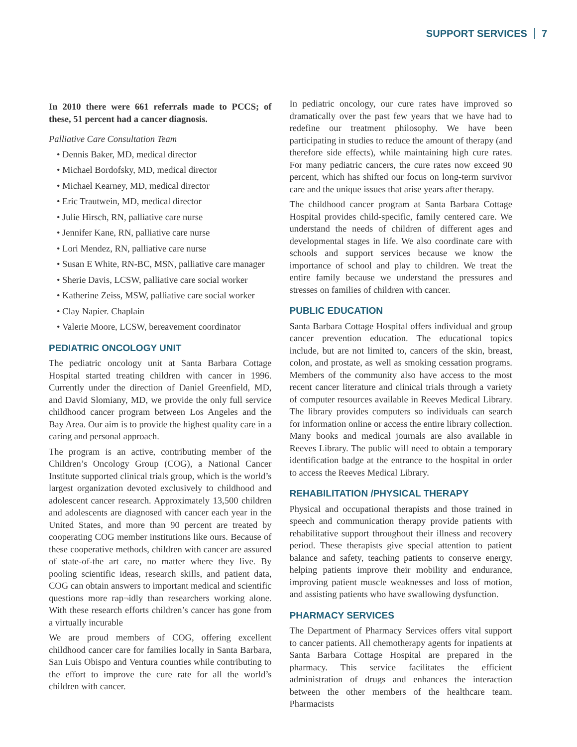SUPPORT SERVICES 7
In 2010 there were 661 referrals made to PCCS; of these, 51 percent had a cancer diagnosis.
Palliative Care Consultation Team
• Dennis Baker, MD, medical director
• Michael Bordofsky, MD, medical director
• Michael Kearney, MD, medical director
• Eric Trautwein, MD, medical director
• Julie Hirsch, RN, palliative care nurse
• Jennifer Kane, RN, palliative care nurse
• Lori Mendez, RN, palliative care nurse
• Susan E White, RN-BC, MSN, palliative care manager
• Sherie Davis, LCSW, palliative care social worker
• Katherine Zeiss, MSW, palliative care social worker
• Clay Napier. Chaplain
• Valerie Moore, LCSW, bereavement coordinator
PEDIATRIC ONCOLOGY UNIT
The pediatric oncology unit at Santa Barbara Cottage Hospital started treating children with cancer in 1996. Currently under the direction of Daniel Greenfield, MD, and David Slomiany, MD, we provide the only full service childhood cancer program between Los Angeles and the Bay Area. Our aim is to provide the highest quality care in a caring and personal approach.
The program is an active, contributing member of the Children’s Oncology Group (COG), a National Cancer Institute supported clinical trials group, which is the world’s largest organization devoted exclusively to childhood and adolescent cancer research. Approximately 13,500 children and adolescents are diagnosed with cancer each year in the United States, and more than 90 percent are treated by cooperating COG member institutions like ours. Because of these cooperative methods, children with cancer are assured of state-of-the art care, no matter where they live. By pooling scientific ideas, research skills, and patient data, COG can obtain answers to important medical and scientific questions more rap¬idly than researchers working alone. With these research efforts children’s cancer has gone from a virtually incurable
We are proud members of COG, offering excellent childhood cancer care for families locally in Santa Barbara, San Luis Obispo and Ventura counties while contributing to the effort to improve the cure rate for all the world’s children with cancer.
In pediatric oncology, our cure rates have improved so dramatically over the past few years that we have had to redefine our treatment philosophy. We have been participating in studies to reduce the amount of therapy (and therefore side effects), while maintaining high cure rates. For many pediatric cancers, the cure rates now exceed 90 percent, which has shifted our focus on long-term survivor care and the unique issues that arise years after therapy.
The childhood cancer program at Santa Barbara Cottage Hospital provides child-specific, family centered care. We understand the needs of children of different ages and developmental stages in life. We also coordinate care with schools and support services because we know the importance of school and play to children. We treat the entire family because we understand the pressures and stresses on families of children with cancer.
PUBLIC EDUCATION
Santa Barbara Cottage Hospital offers individual and group cancer prevention education. The educational topics include, but are not limited to, cancers of the skin, breast, colon, and prostate, as well as smoking cessation programs. Members of the community also have access to the most recent cancer literature and clinical trials through a variety of computer resources available in Reeves Medical Library. The library provides computers so individuals can search for information online or access the entire library collection. Many books and medical journals are also available in Reeves Library. The public will need to obtain a temporary identification badge at the entrance to the hospital in order to access the Reeves Medical Library.
REHABILITATION /PHYSICAL THERAPY
Physical and occupational therapists and those trained in speech and communication therapy provide patients with rehabilitative support throughout their illness and recovery period. These therapists give special attention to patient balance and safety, teaching patients to conserve energy, helping patients improve their mobility and endurance, improving patient muscle weaknesses and loss of motion, and assisting patients who have swallowing dysfunction.
PHARMACY SERVICES
The Department of Pharmacy Services offers vital support to cancer patients. All chemotherapy agents for inpatients at Santa Barbara Cottage Hospital are prepared in the pharmacy. This service facilitates the efficient administration of drugs and enhances the interaction between the other members of the healthcare team. Pharmacists